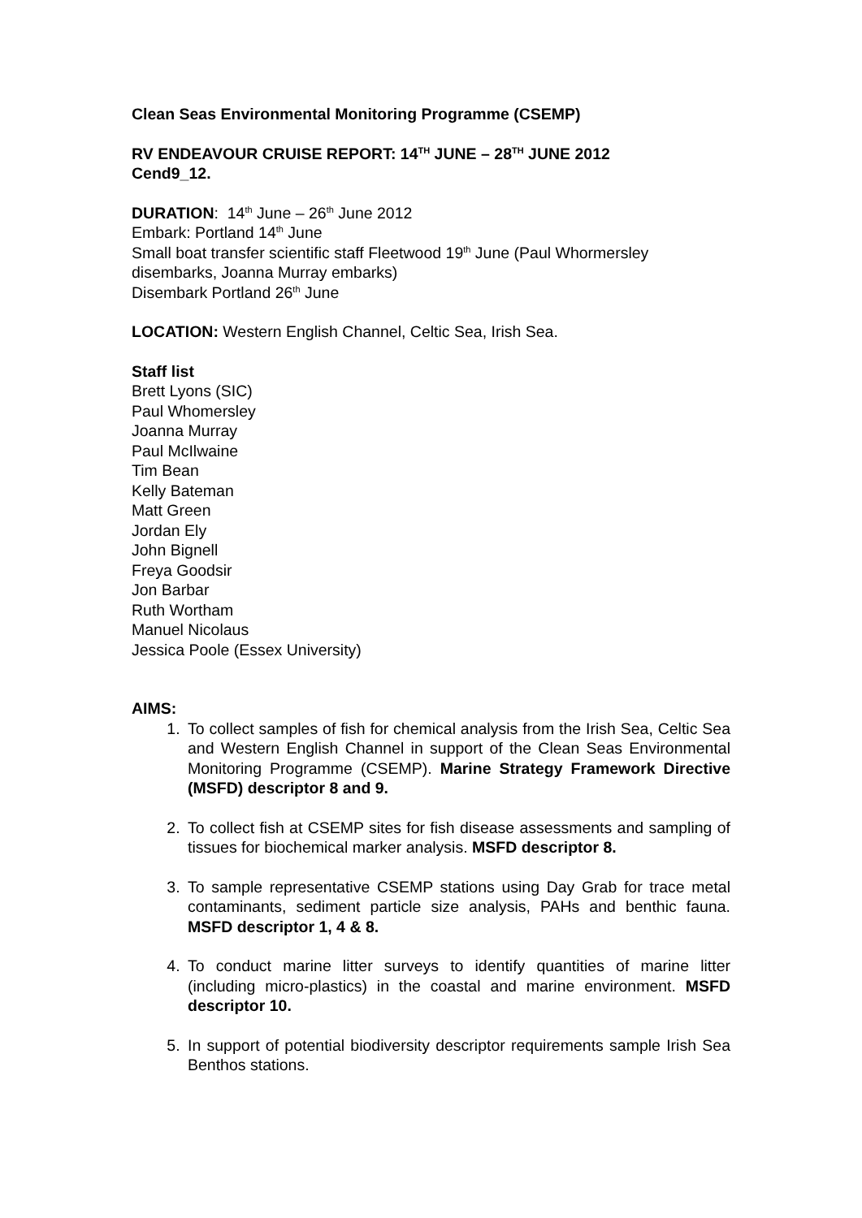Clean Seas Environmental Monitoring Programme (CSEMP)
RV ENDEAVOUR CRUISE REPORT: 14<sup>TH</sup> JUNE – 28<sup>TH</sup> JUNE 2012
Cend9_12.
DURATION: 14<sup>th</sup> June – 26<sup>th</sup> June 2012
Embark: Portland 14<sup>th</sup> June
Small boat transfer scientific staff Fleetwood 19<sup>th</sup> June (Paul Whormersley disembarks, Joanna Murray embarks)
Disembark Portland 26<sup>th</sup> June
LOCATION: Western English Channel, Celtic Sea, Irish Sea.
Staff list
Brett Lyons (SIC)
Paul Whomersley
Joanna Murray
Paul McIlwaine
Tim Bean
Kelly Bateman
Matt Green
Jordan Ely
John Bignell
Freya Goodsir
Jon Barbar
Ruth Wortham
Manuel Nicolaus
Jessica Poole (Essex University)
AIMS:
1. To collect samples of fish for chemical analysis from the Irish Sea, Celtic Sea and Western English Channel in support of the Clean Seas Environmental Monitoring Programme (CSEMP). Marine Strategy Framework Directive (MSFD) descriptor 8 and 9.
2. To collect fish at CSEMP sites for fish disease assessments and sampling of tissues for biochemical marker analysis. MSFD descriptor 8.
3. To sample representative CSEMP stations using Day Grab for trace metal contaminants, sediment particle size analysis, PAHs and benthic fauna. MSFD descriptor 1, 4 & 8.
4. To conduct marine litter surveys to identify quantities of marine litter (including micro-plastics) in the coastal and marine environment. MSFD descriptor 10.
5. In support of potential biodiversity descriptor requirements sample Irish Sea Benthos stations.